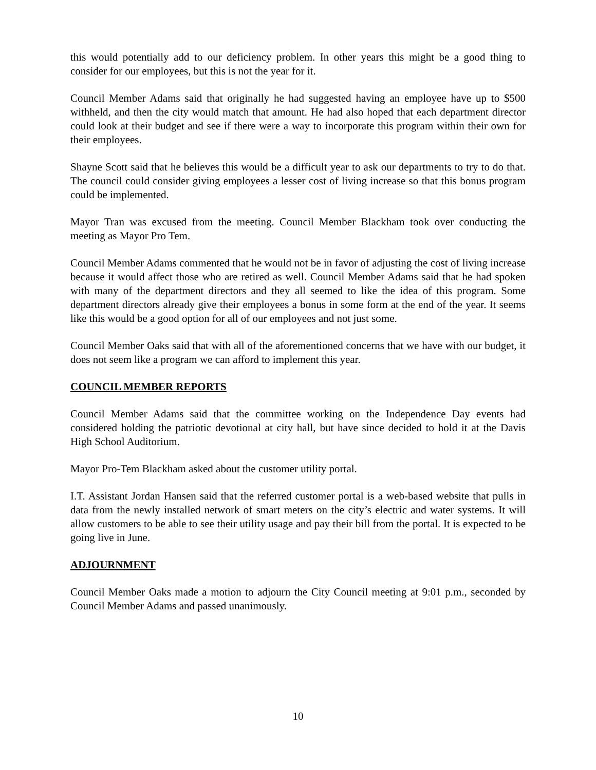this would potentially add to our deficiency problem. In other years this might be a good thing to consider for our employees, but this is not the year for it.
Council Member Adams said that originally he had suggested having an employee have up to $500 withheld, and then the city would match that amount. He had also hoped that each department director could look at their budget and see if there were a way to incorporate this program within their own for their employees.
Shayne Scott said that he believes this would be a difficult year to ask our departments to try to do that. The council could consider giving employees a lesser cost of living increase so that this bonus program could be implemented.
Mayor Tran was excused from the meeting. Council Member Blackham took over conducting the meeting as Mayor Pro Tem.
Council Member Adams commented that he would not be in favor of adjusting the cost of living increase because it would affect those who are retired as well. Council Member Adams said that he had spoken with many of the department directors and they all seemed to like the idea of this program. Some department directors already give their employees a bonus in some form at the end of the year. It seems like this would be a good option for all of our employees and not just some.
Council Member Oaks said that with all of the aforementioned concerns that we have with our budget, it does not seem like a program we can afford to implement this year.
COUNCIL MEMBER REPORTS
Council Member Adams said that the committee working on the Independence Day events had considered holding the patriotic devotional at city hall, but have since decided to hold it at the Davis High School Auditorium.
Mayor Pro-Tem Blackham asked about the customer utility portal.
I.T. Assistant Jordan Hansen said that the referred customer portal is a web-based website that pulls in data from the newly installed network of smart meters on the city’s electric and water systems. It will allow customers to be able to see their utility usage and pay their bill from the portal. It is expected to be going live in June.
ADJOURNMENT
Council Member Oaks made a motion to adjourn the City Council meeting at 9:01 p.m., seconded by Council Member Adams and passed unanimously.
10